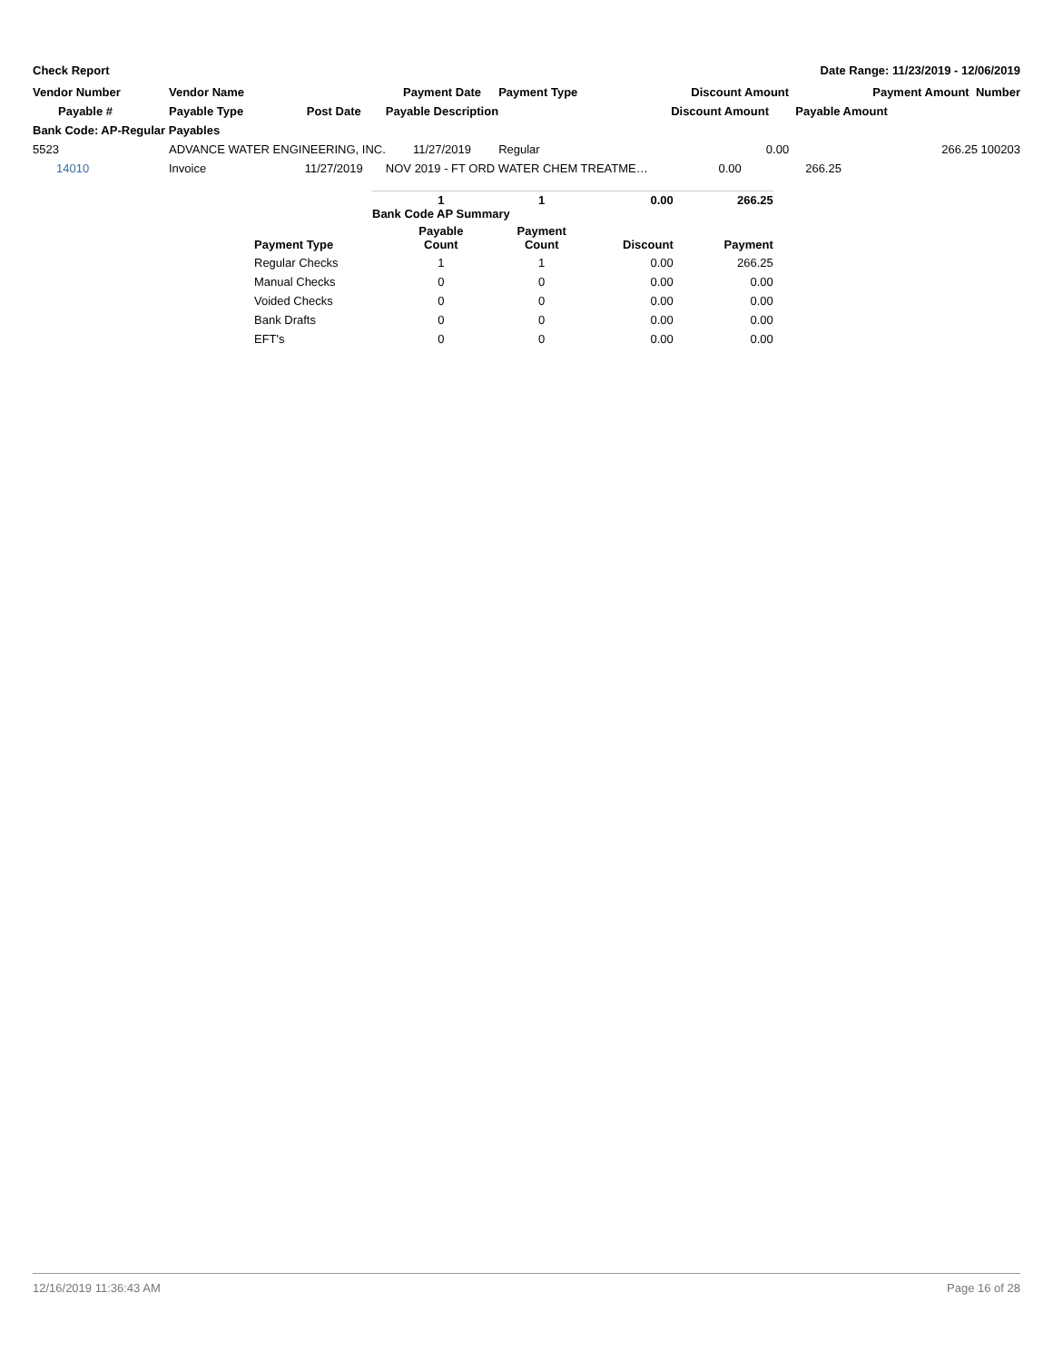Check Report Date Range: 11/23/2019 - 12/06/2019
| Vendor Number | Vendor Name | | Payment Date | Payment Type | | Discount Amount | Payment Amount Number |
| --- | --- | --- | --- | --- | --- | --- | --- |
| Payable # | Payable Type | Post Date | Payable Description | | | Discount Amount | Payable Amount |
| Bank Code: AP-Regular Payables | | | | | | | |
| 5523 | ADVANCE WATER ENGINEERING, INC. | | 11/27/2019 | Regular | | 0.00 | 266.25 100203 |
| 14010 | Invoice | 11/27/2019 | NOV 2019 - FT ORD WATER CHEM TREATME… | | | 0.00 | 266.25 |
| | 1 Bank Code AP Summary | 1 | 0.00 | 266.25 |
| Payment Type | Payable Count | Payment Count | Discount | Payment |
| Regular Checks | 1 | 1 | 0.00 | 266.25 |
| Manual Checks | 0 | 0 | 0.00 | 0.00 |
| Voided Checks | 0 | 0 | 0.00 | 0.00 |
| Bank Drafts | 0 | 0 | 0.00 | 0.00 |
| EFT's | 0 | 0 | 0.00 | 0.00 |
12/16/2019 11:36:43 AM Page 16 of 28